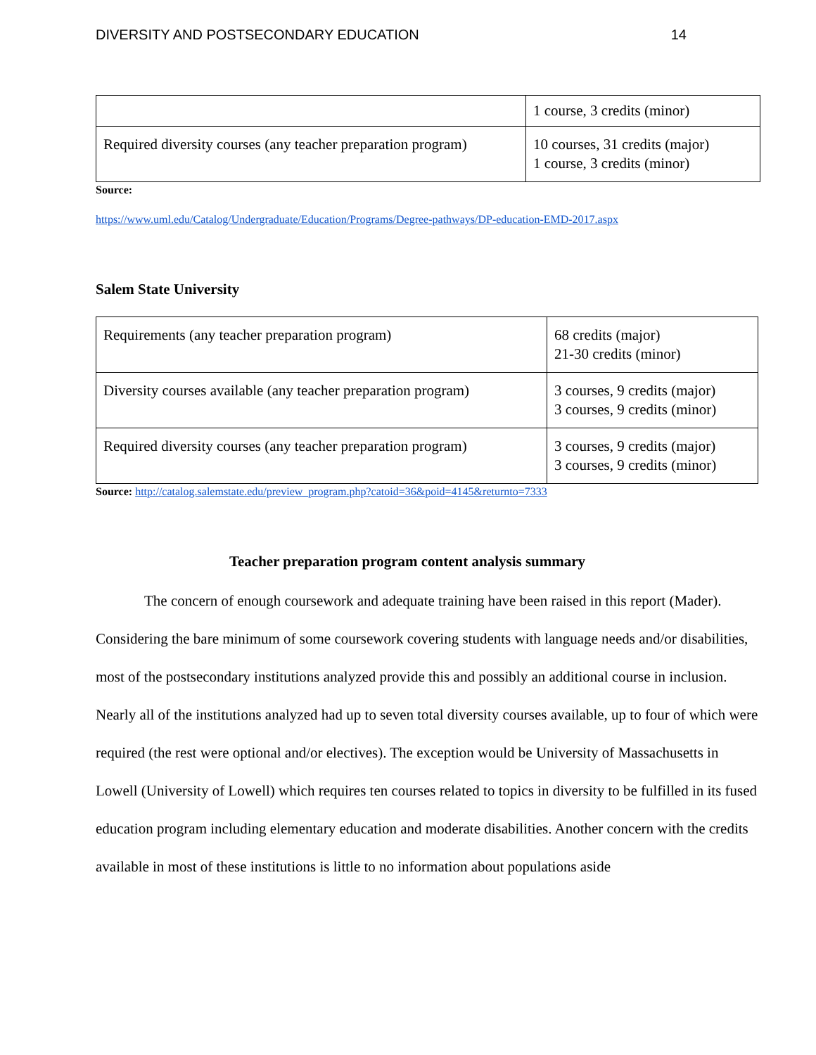DIVERSITY AND POSTSECONDARY EDUCATION 14
| | 1 course, 3 credits (minor) |
| Required diversity courses (any teacher preparation program) | 10 courses, 31 credits (major) 1 course, 3 credits (minor) |
Source:
https://www.uml.edu/Catalog/Undergraduate/Education/Programs/Degree-pathways/DP-education-EMD-2017.aspx
Salem State University
| Requirements (any teacher preparation program) | 68 credits (major) 21-30 credits (minor) |
| Diversity courses available (any teacher preparation program) | 3 courses, 9 credits (major) 3 courses, 9 credits (minor) |
| Required diversity courses (any teacher preparation program) | 3 courses, 9 credits (major) 3 courses, 9 credits (minor) |
Source: http://catalog.salemstate.edu/preview_program.php?catoid=36&poid=4145&returnto=7333
Teacher preparation program content analysis summary
The concern of enough coursework and adequate training have been raised in this report (Mader). Considering the bare minimum of some coursework covering students with language needs and/or disabilities, most of the postsecondary institutions analyzed provide this and possibly an additional course in inclusion. Nearly all of the institutions analyzed had up to seven total diversity courses available, up to four of which were required (the rest were optional and/or electives). The exception would be University of Massachusetts in Lowell (University of Lowell) which requires ten courses related to topics in diversity to be fulfilled in its fused education program including elementary education and moderate disabilities. Another concern with the credits available in most of these institutions is little to no information about populations aside